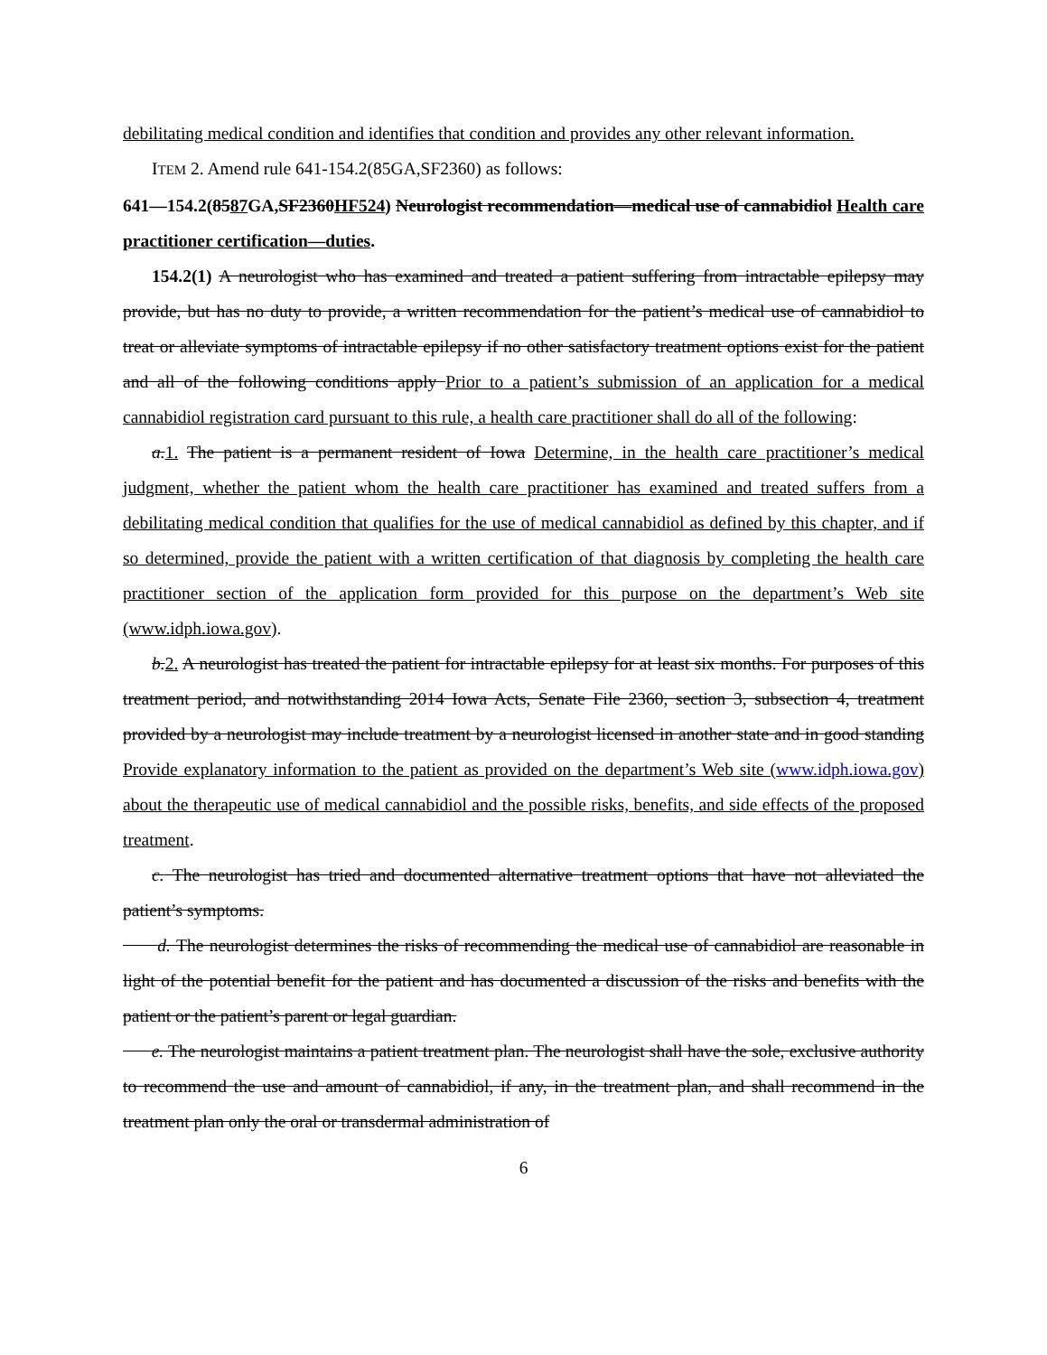debilitating medical condition and identifies that condition and provides any other relevant information.
ITEM 2. Amend rule 641-154.2(85GA,SF2360) as follows:
641—154.2(8587 GA,SF2360HF524) Neurologist recommendation—medical use of cannabidiol Health care practitioner certification—duties.
154.2(1) A neurologist who has examined and treated a patient suffering from intractable epilepsy may provide, but has no duty to provide, a written recommendation for the patient’s medical use of cannabidiol to treat or alleviate symptoms of intractable epilepsy if no other satisfactory treatment options exist for the patient and all of the following conditions apply Prior to a patient’s submission of an application for a medical cannabidiol registration card pursuant to this rule, a health care practitioner shall do all of the following:
a.1. The patient is a permanent resident of Iowa Determine, in the health care practitioner’s medical judgment, whether the patient whom the health care practitioner has examined and treated suffers from a debilitating medical condition that qualifies for the use of medical cannabidiol as defined by this chapter, and if so determined, provide the patient with a written certification of that diagnosis by completing the health care practitioner section of the application form provided for this purpose on the department’s Web site (www.idph.iowa.gov).
b.2. A neurologist has treated the patient for intractable epilepsy for at least six months. For purposes of this treatment period, and notwithstanding 2014 Iowa Acts, Senate File 2360, section 3, subsection 4, treatment provided by a neurologist may include treatment by a neurologist licensed in another state and in good standing Provide explanatory information to the patient as provided on the department’s Web site (www.idph.iowa.gov) about the therapeutic use of medical cannabidiol and the possible risks, benefits, and side effects of the proposed treatment.
c. The neurologist has tried and documented alternative treatment options that have not alleviated the patient’s symptoms.
d. The neurologist determines the risks of recommending the medical use of cannabidiol are reasonable in light of the potential benefit for the patient and has documented a discussion of the risks and benefits with the patient or the patient’s parent or legal guardian.
e. The neurologist maintains a patient treatment plan. The neurologist shall have the sole, exclusive authority to recommend the use and amount of cannabidiol, if any, in the treatment plan, and shall recommend in the treatment plan only the oral or transdermal administration of
6